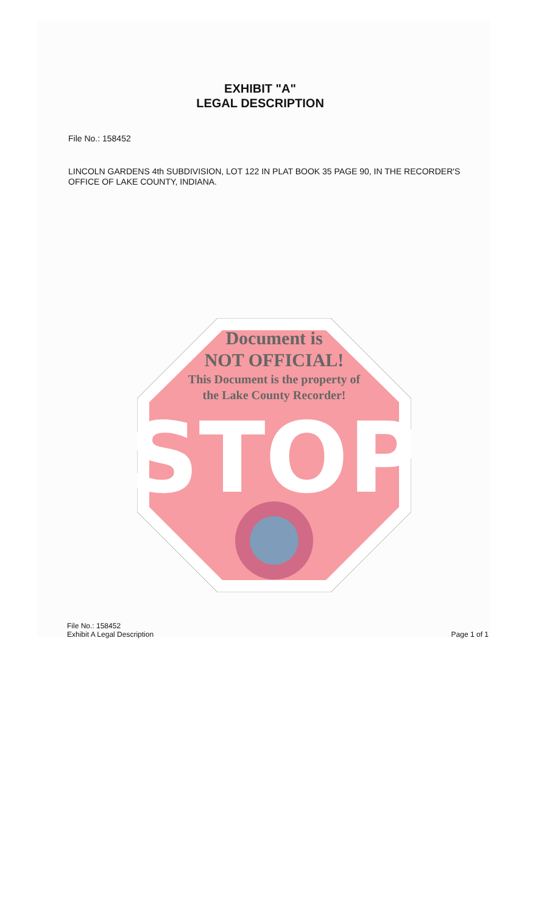EXHIBIT "A"
LEGAL DESCRIPTION
File No.: 158452
LINCOLN GARDENS 4th SUBDIVISION, LOT 122 IN PLAT BOOK 35 PAGE 90, IN THE RECORDER'S OFFICE OF LAKE COUNTY, INDIANA.
STOP
Document is
NOT OFFICIAL!
This Document is the property of
the Lake County Recorder!
File No.: 158452
Exhibit A Legal Description
Page 1 of 1